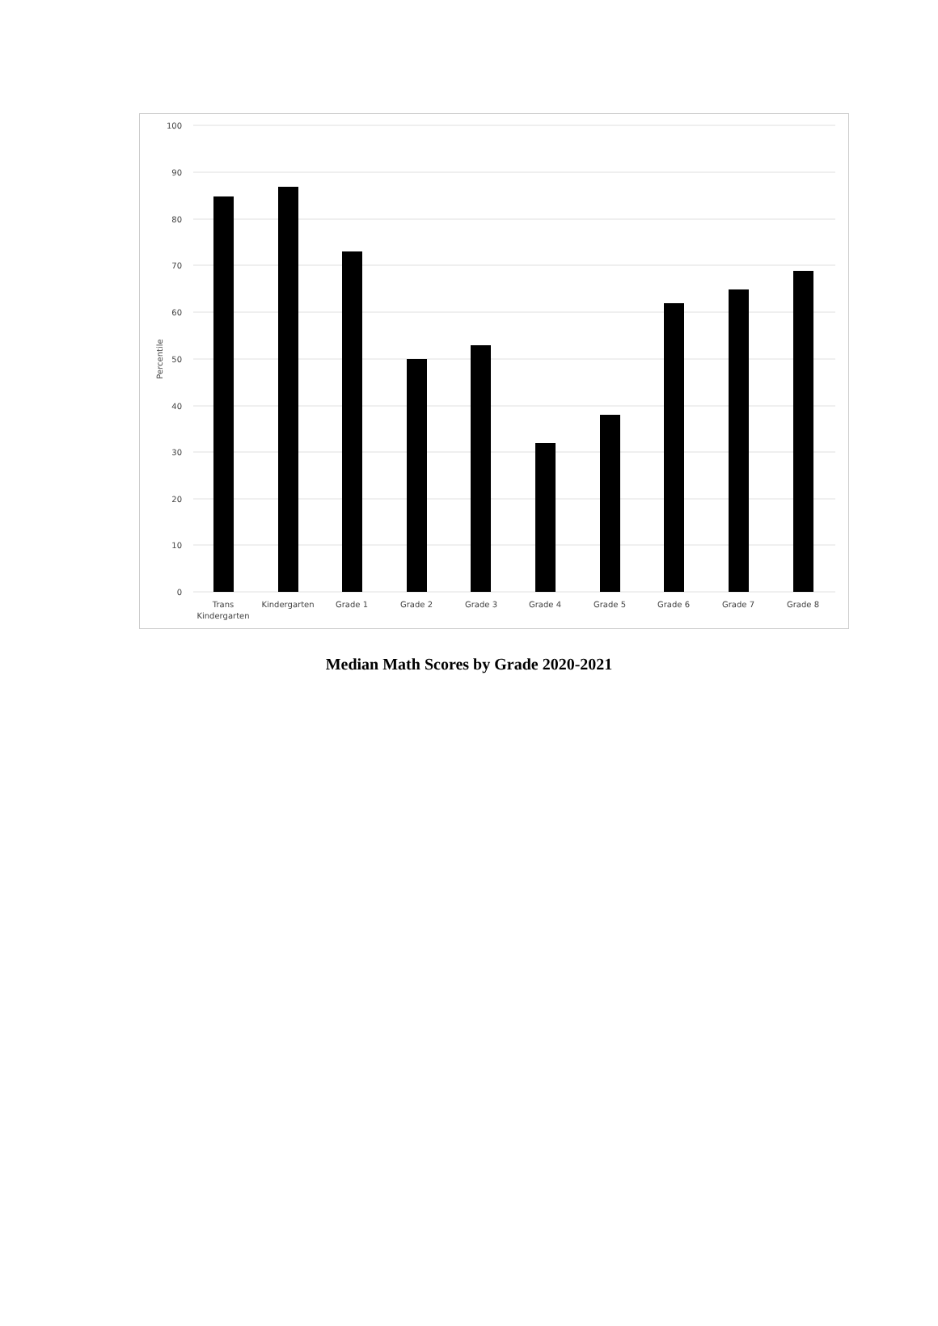100
90
80
70
60
50
40
30
20
10
0
Percentile
Trans
Kindergarten
Kindergarten
Grade 1
Grade 2
Grade 3
Grade 4
Grade 5
Grade 6
Grade 7
Grade 8
Median Math Scores by Grade 2020-2021